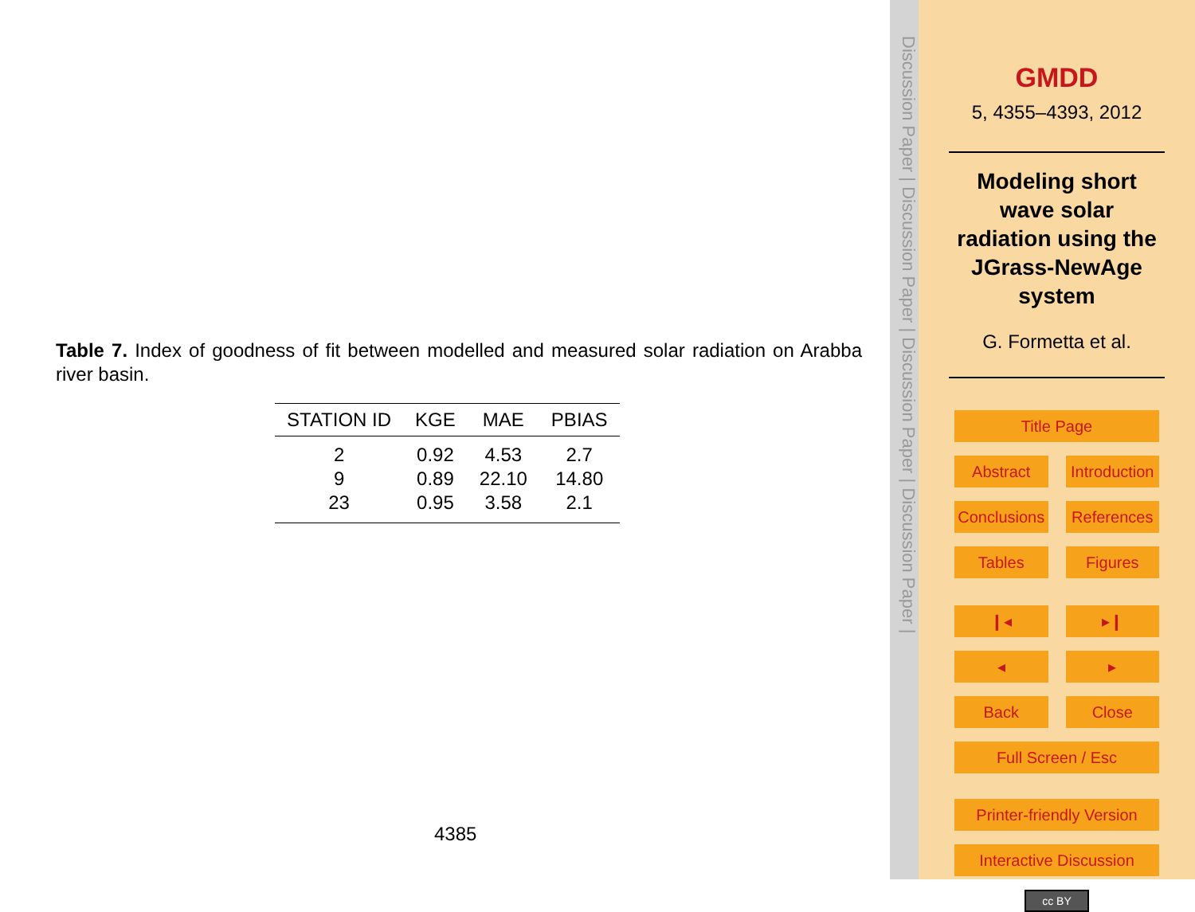Table 7. Index of goodness of fit between modelled and measured solar radiation on Arabba river basin.
| STATION ID | KGE | MAE | PBIAS |
| --- | --- | --- | --- |
| 2 | 0.92 | 4.53 | 2.7 |
| 9 | 0.89 | 22.10 | 14.80 |
| 23 | 0.95 | 3.58 | 2.1 |
4385
Discussion Paper | Discussion Paper | Discussion Paper | Discussion Paper |
GMDD
5, 4355–4393, 2012
Modeling short wave solar radiation using the JGrass-NewAge system
G. Formetta et al.
Title Page
Abstract Introduction
Conclusions References
Tables Figures
❙◂ ▸❙
◂ ▸
Back Close
Full Screen / Esc
Printer-friendly Version
Interactive Discussion
cc BY